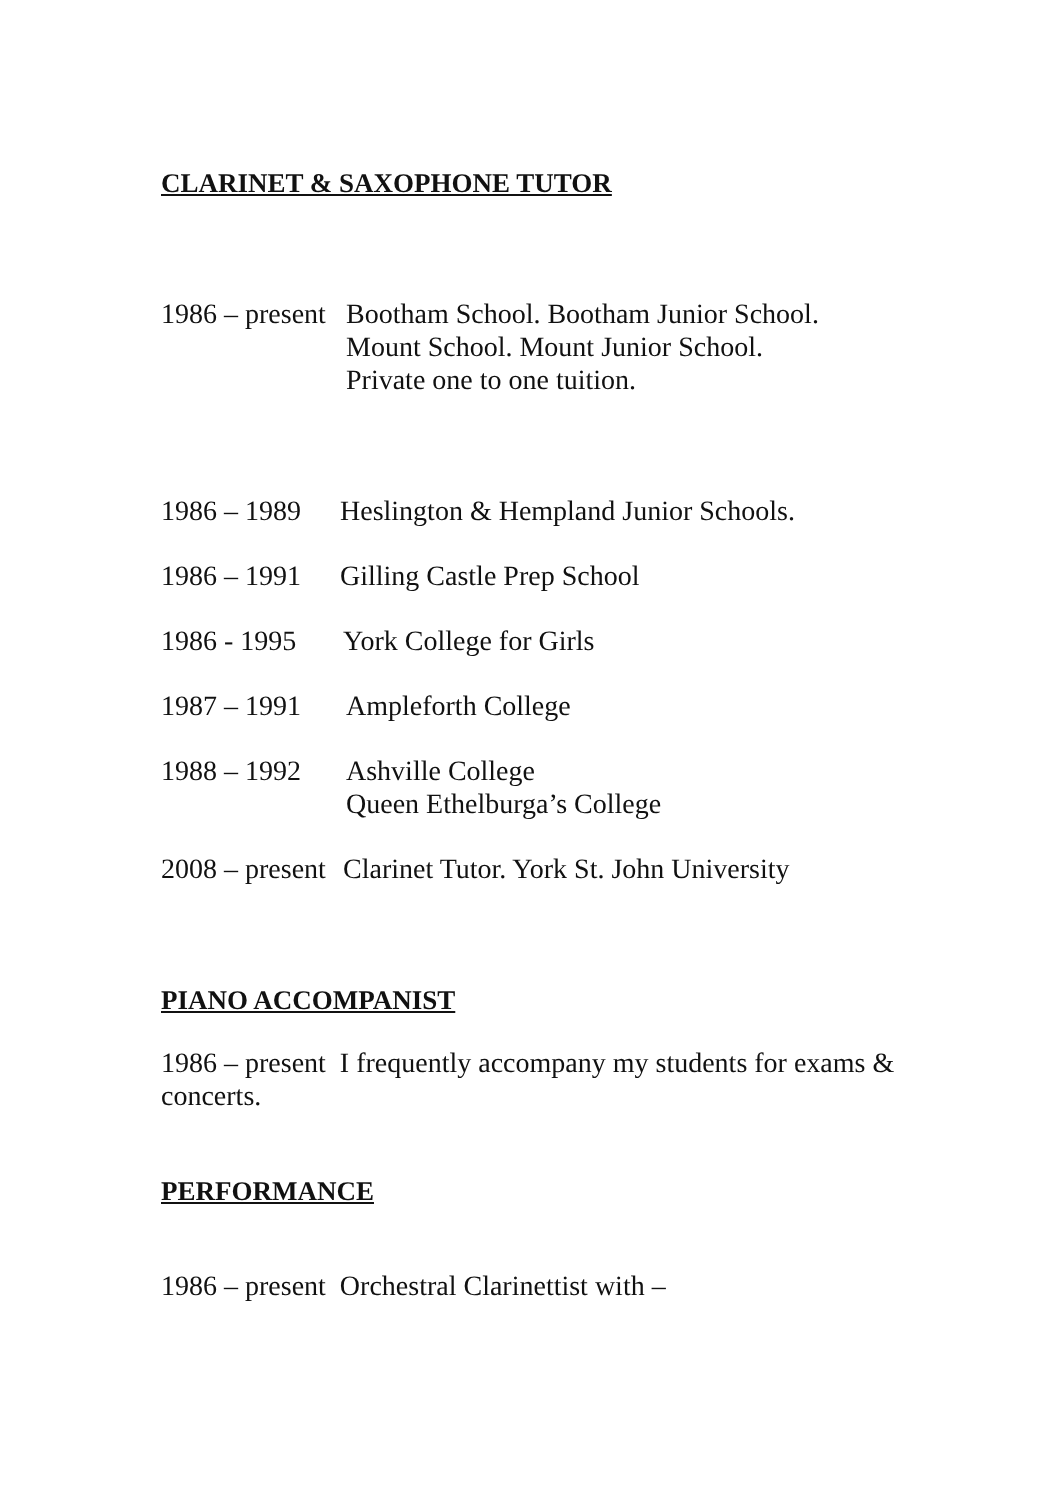CLARINET & SAXOPHONE TUTOR
1986 – present Bootham School. Bootham Junior School.
Mount School. Mount Junior School.
Private one to one tuition.
1986 – 1989 Heslington & Hempland Junior Schools.
1986 – 1991 Gilling Castle Prep School
1986 - 1995 York College for Girls
1987 – 1991 Ampleforth College
1988 – 1992 Ashville College
Queen Ethelburga’s College
2008 – present Clarinet Tutor. York St. John University
PIANO ACCOMPANIST
1986 – present I frequently accompany my students for exams & concerts.
PERFORMANCE
1986 – present Orchestral Clarinettist with –